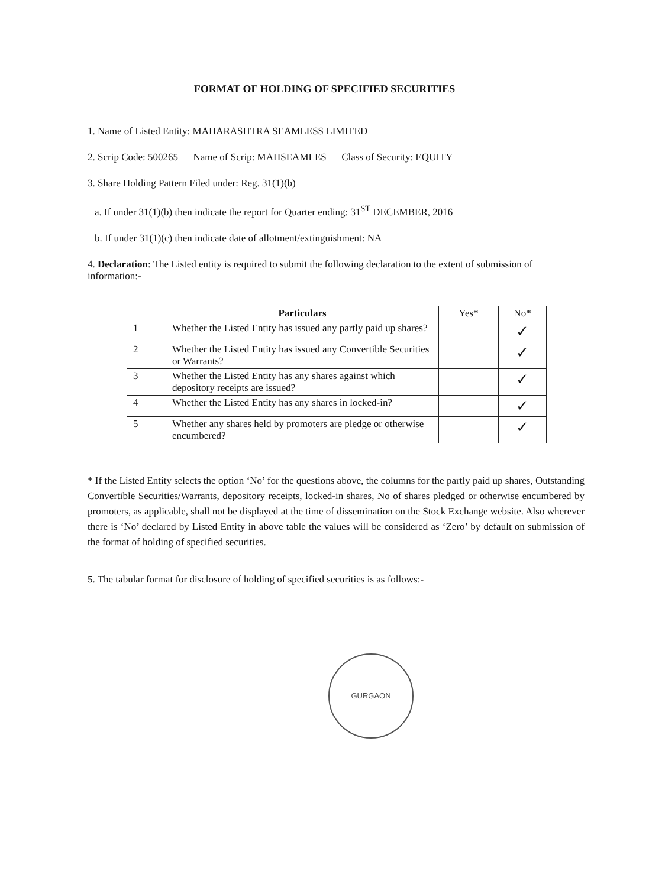FORMAT OF HOLDING OF SPECIFIED SECURITIES
1. Name of Listed Entity: MAHARASHTRA SEAMLESS LIMITED
2. Scrip Code: 500265 Name of Scrip: MAHSEAMLES Class of Security: EQUITY
3. Share Holding Pattern Filed under: Reg. 31(1)(b)
a. If under 31(1)(b) then indicate the report for Quarter ending: 31<sup>ST</sup> DECEMBER, 2016
b. If under 31(1)(c) then indicate date of allotment/extinguishment: NA
4. Declaration: The Listed entity is required to submit the following declaration to the extent of submission of information:-
| | Particulars | Yes* | No* |
| --- | --- | --- | --- |
| 1 | Whether the Listed Entity has issued any partly paid up shares? | | ✓ |
| 2 | Whether the Listed Entity has issued any Convertible Securities or Warrants? | | ✓ |
| 3 | Whether the Listed Entity has any shares against which depository receipts are issued? | | ✓ |
| 4 | Whether the Listed Entity has any shares in locked-in? | | ✓ |
| 5 | Whether any shares held by promoters are pledge or otherwise encumbered? | | ✓ |
* If the Listed Entity selects the option ‘No’ for the questions above, the columns for the partly paid up shares, Outstanding Convertible Securities/Warrants, depository receipts, locked-in shares, No of shares pledged or otherwise encumbered by promoters, as applicable, shall not be displayed at the time of dissemination on the Stock Exchange website. Also wherever there is ‘No’ declared by Listed Entity in above table the values will be considered as ‘Zero’ by default on submission of the format of holding of specified securities.
5. The tabular format for disclosure of holding of specified securities is as follows:-
GURGAON